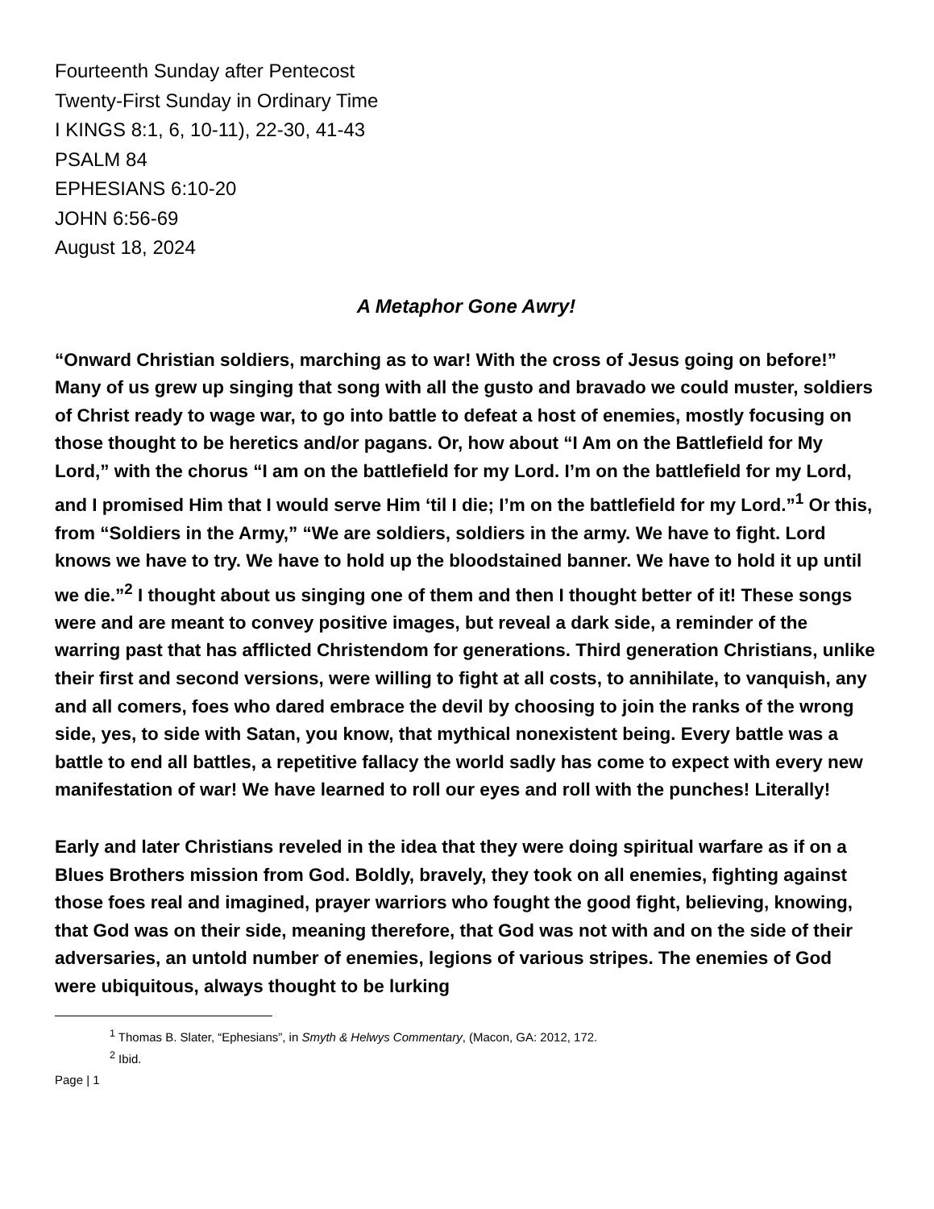Fourteenth Sunday after Pentecost
Twenty-First Sunday in Ordinary Time
I KINGS 8:1, 6, 10-11), 22-30, 41-43
PSALM 84
EPHESIANS 6:10-20
JOHN 6:56-69
August 18, 2024
A Metaphor Gone Awry!
“Onward Christian soldiers, marching as to war! With the cross of Jesus going on before!” Many of us grew up singing that song with all the gusto and bravado we could muster, soldiers of Christ ready to wage war, to go into battle to defeat a host of enemies, mostly focusing on those thought to be heretics and/or pagans. Or, how about “I Am on the Battlefield for My Lord,” with the chorus “I am on the battlefield for my Lord. I’m on the battlefield for my Lord, and I promised Him that I would serve Him ‘til I die; I’m on the battlefield for my Lord.”<sup>1</sup> Or this, from “Soldiers in the Army,” “We are soldiers, soldiers in the army. We have to fight. Lord knows we have to try. We have to hold up the bloodstained banner. We have to hold it up until we die.”<sup>2</sup> I thought about us singing one of them and then I thought better of it! These songs were and are meant to convey positive images, but reveal a dark side, a reminder of the warring past that has afflicted Christendom for generations. Third generation Christians, unlike their first and second versions, were willing to fight at all costs, to annihilate, to vanquish, any and all comers, foes who dared embrace the devil by choosing to join the ranks of the wrong side, yes, to side with Satan, you know, that mythical nonexistent being. Every battle was a battle to end all battles, a repetitive fallacy the world sadly has come to expect with every new manifestation of war! We have learned to roll our eyes and roll with the punches! Literally!
Early and later Christians reveled in the idea that they were doing spiritual warfare as if on a Blues Brothers mission from God. Boldly, bravely, they took on all enemies, fighting against those foes real and imagined, prayer warriors who fought the good fight, believing, knowing, that God was on their side, meaning therefore, that God was not with and on the side of their adversaries, an untold number of enemies, legions of various stripes. The enemies of God were ubiquitous, always thought to be lurking
<sup>1</sup> Thomas B. Slater, “Ephesians”, in Smyth & Helwys Commentary, (Macon, GA: 2012, 172.
<sup>2</sup> Ibid.
Page | 1